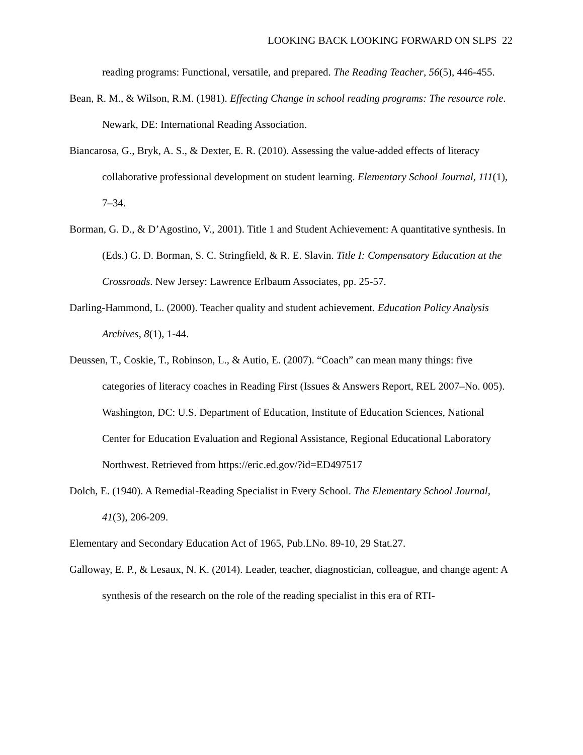LOOKING BACK LOOKING FORWARD ON SLPS 22
reading programs: Functional, versatile, and prepared. The Reading Teacher, 56(5), 446-455.
Bean, R. M., & Wilson, R.M. (1981). Effecting Change in school reading programs: The resource role. Newark, DE: International Reading Association.
Biancarosa, G., Bryk, A. S., & Dexter, E. R. (2010). Assessing the value-added effects of literacy collaborative professional development on student learning. Elementary School Journal, 111(1), 7–34.
Borman, G. D., & D’Agostino, V., 2001). Title 1 and Student Achievement: A quantitative synthesis. In (Eds.) G. D. Borman, S. C. Stringfield, & R. E. Slavin. Title I: Compensatory Education at the Crossroads. New Jersey: Lawrence Erlbaum Associates, pp. 25-57.
Darling-Hammond, L. (2000). Teacher quality and student achievement. Education Policy Analysis Archives, 8(1), 1-44.
Deussen, T., Coskie, T., Robinson, L., & Autio, E. (2007). “Coach” can mean many things: five categories of literacy coaches in Reading First (Issues & Answers Report, REL 2007–No. 005). Washington, DC: U.S. Department of Education, Institute of Education Sciences, National Center for Education Evaluation and Regional Assistance, Regional Educational Laboratory Northwest. Retrieved from https://eric.ed.gov/?id=ED497517
Dolch, E. (1940). A Remedial-Reading Specialist in Every School. The Elementary School Journal, 41(3), 206-209.
Elementary and Secondary Education Act of 1965, Pub.LNo. 89-10, 29 Stat.27.
Galloway, E. P., & Lesaux, N. K. (2014). Leader, teacher, diagnostician, colleague, and change agent: A synthesis of the research on the role of the reading specialist in this era of RTI-